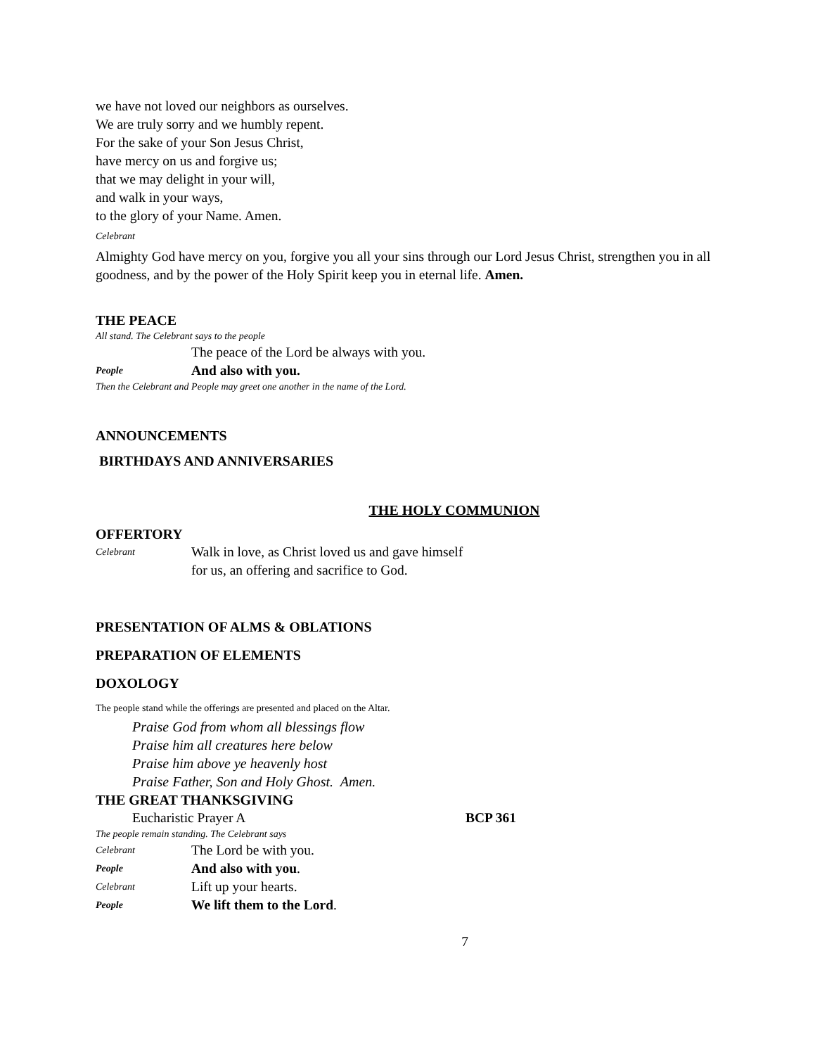we have not loved our neighbors as ourselves.
We are truly sorry and we humbly repent.
For the sake of your Son Jesus Christ,
have mercy on us and forgive us;
that we may delight in your will,
and walk in your ways,
to the glory of your Name. Amen.
Celebrant
Almighty God have mercy on you, forgive you all your sins through our Lord Jesus Christ, strengthen you in all goodness, and by the power of the Holy Spirit keep you in eternal life. Amen.
THE PEACE
All stand. The Celebrant says to the people
The peace of the Lord be always with you.
People And also with you.
Then the Celebrant and People may greet one another in the name of the Lord.
ANNOUNCEMENTS
BIRTHDAYS AND ANNIVERSARIES
THE HOLY COMMUNION
OFFERTORY
Celebrant Walk in love, as Christ loved us and gave himself
for us, an offering and sacrifice to God.
PRESENTATION OF ALMS & OBLATIONS
PREPARATION OF ELEMENTS
DOXOLOGY
The people stand while the offerings are presented and placed on the Altar.
Praise God from whom all blessings flow
Praise him all creatures here below
Praise him above ye heavenly host
Praise Father, Son and Holy Ghost. Amen.
THE GREAT THANKSGIVING
Eucharistic Prayer A BCP 361
The people remain standing. The Celebrant says
Celebrant The Lord be with you.
People And also with you.
Celebrant Lift up your hearts.
People We lift them to the Lord.
7